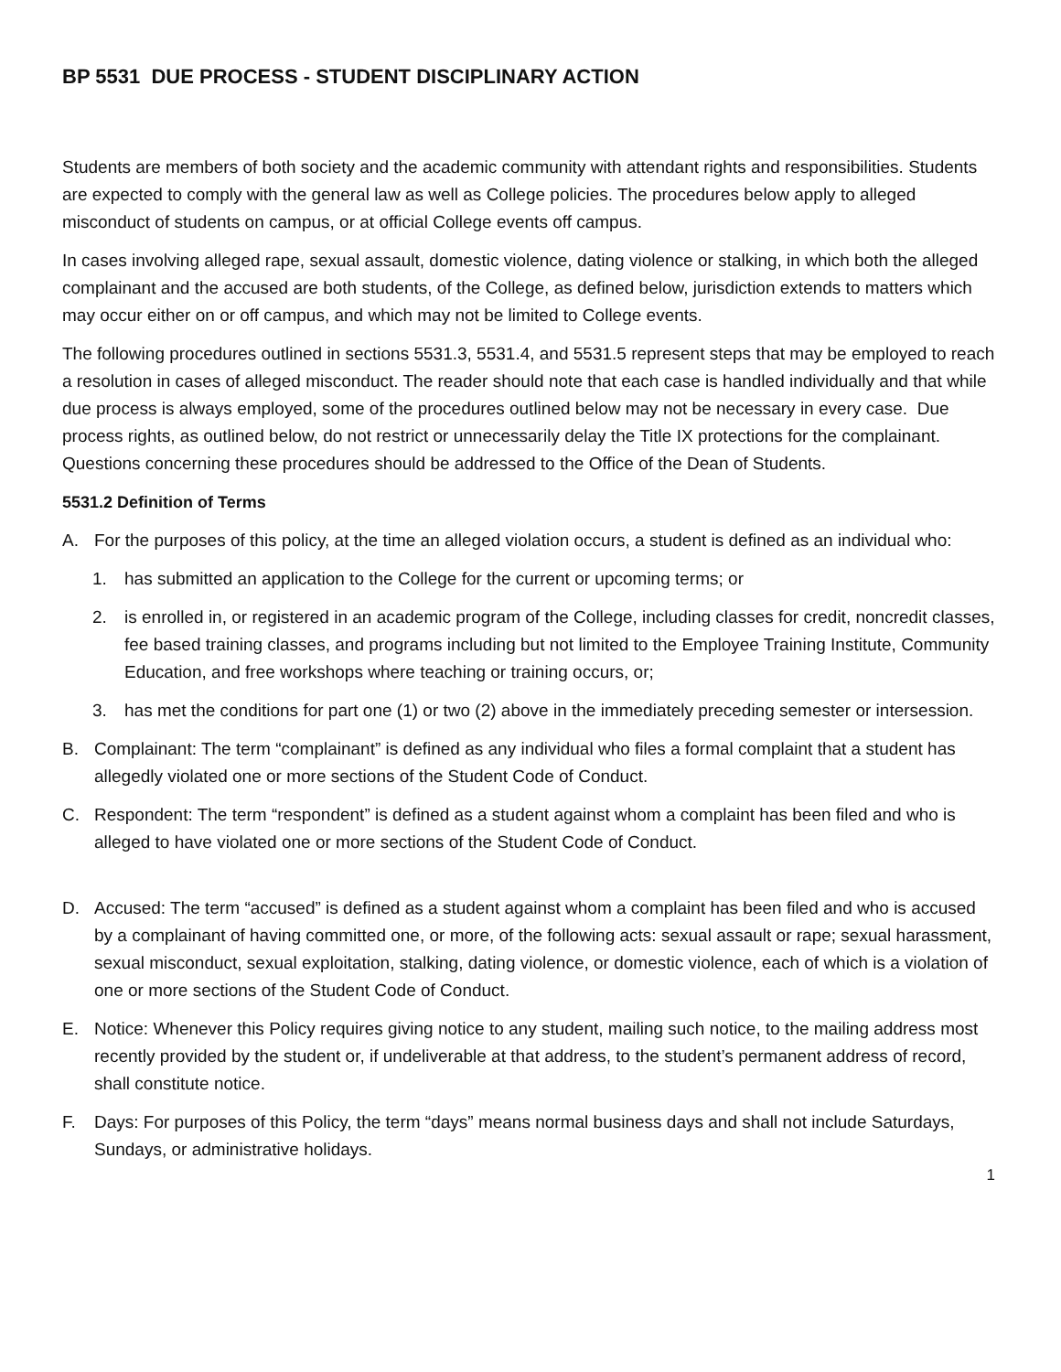BP 5531 DUE PROCESS - STUDENT DISCIPLINARY ACTION
Students are members of both society and the academic community with attendant rights and responsibilities. Students are expected to comply with the general law as well as College policies. The procedures below apply to alleged misconduct of students on campus, or at official College events off campus.
In cases involving alleged rape, sexual assault, domestic violence, dating violence or stalking, in which both the alleged complainant and the accused are both students, of the College, as defined below, jurisdiction extends to matters which may occur either on or off campus, and which may not be limited to College events.
The following procedures outlined in sections 5531.3, 5531.4, and 5531.5 represent steps that may be employed to reach a resolution in cases of alleged misconduct. The reader should note that each case is handled individually and that while due process is always employed, some of the procedures outlined below may not be necessary in every case. Due process rights, as outlined below, do not restrict or unnecessarily delay the Title IX protections for the complainant. Questions concerning these procedures should be addressed to the Office of the Dean of Students.
5531.2 Definition of Terms
A. For the purposes of this policy, at the time an alleged violation occurs, a student is defined as an individual who:
1. has submitted an application to the College for the current or upcoming terms; or
2. is enrolled in, or registered in an academic program of the College, including classes for credit, noncredit classes, fee based training classes, and programs including but not limited to the Employee Training Institute, Community Education, and free workshops where teaching or training occurs, or;
3. has met the conditions for part one (1) or two (2) above in the immediately preceding semester or intersession.
B. Complainant: The term “complainant” is defined as any individual who files a formal complaint that a student has allegedly violated one or more sections of the Student Code of Conduct.
C. Respondent: The term “respondent” is defined as a student against whom a complaint has been filed and who is alleged to have violated one or more sections of the Student Code of Conduct.
D. Accused: The term “accused” is defined as a student against whom a complaint has been filed and who is accused by a complainant of having committed one, or more, of the following acts: sexual assault or rape; sexual harassment, sexual misconduct, sexual exploitation, stalking, dating violence, or domestic violence, each of which is a violation of one or more sections of the Student Code of Conduct.
E. Notice: Whenever this Policy requires giving notice to any student, mailing such notice, to the mailing address most recently provided by the student or, if undeliverable at that address, to the student’s permanent address of record, shall constitute notice.
F. Days: For purposes of this Policy, the term “days” means normal business days and shall not include Saturdays, Sundays, or administrative holidays.
1